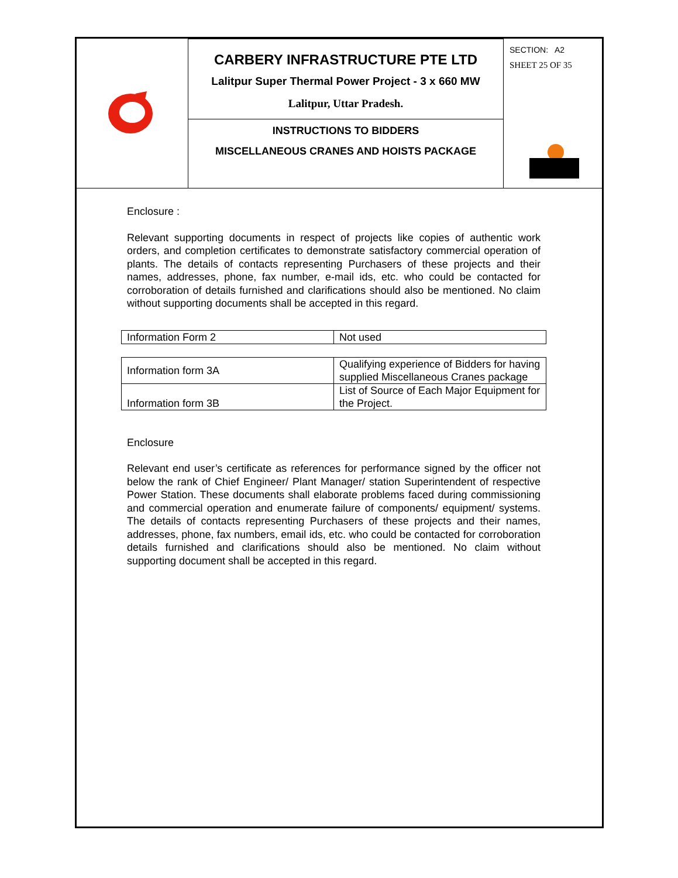| | CARBERY INFRASTRUCTURE PTE LTD Lalitpur Super Thermal Power Project - 3 x 660 MW Lalitpur, Uttar Pradesh. | SECTION: A2 SHEET 25 OF 35 |
| | INSTRUCTIONS TO BIDDERS MISCELLANEOUS CRANES AND HOISTS PACKAGE | |
Enclosure :
Relevant supporting documents in respect of projects like copies of authentic work orders, and completion certificates to demonstrate satisfactory commercial operation of plants. The details of contacts representing Purchasers of these projects and their names, addresses, phone, fax number, e-mail ids, etc. who could be contacted for corroboration of details furnished and clarifications should also be mentioned. No claim without supporting documents shall be accepted in this regard.
| Information Form 2 | Not used |
| Information form 3A | Qualifying experience of Bidders for having supplied Miscellaneous Cranes package |
| Information form 3B | List of Source of Each Major Equipment for the Project. |
Enclosure
Relevant end user’s certificate as references for performance signed by the officer not below the rank of Chief Engineer/ Plant Manager/ station Superintendent of respective Power Station. These documents shall elaborate problems faced during commissioning and commercial operation and enumerate failure of components/ equipment/ systems. The details of contacts representing Purchasers of these projects and their names, addresses, phone, fax numbers, email ids, etc. who could be contacted for corroboration details furnished and clarifications should also be mentioned. No claim without supporting document shall be accepted in this regard.